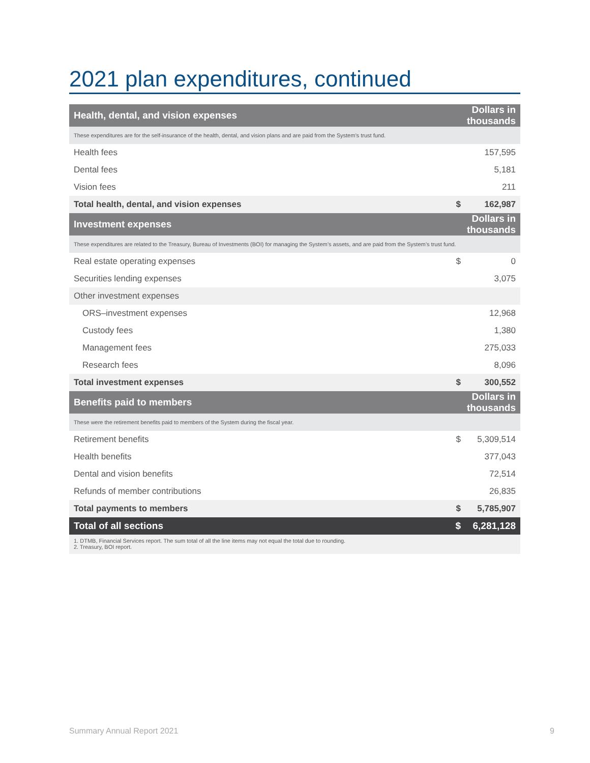2021 plan expenditures, continued
| Health, dental, and vision expenses | Dollars in thousands | |
| --- | --- | --- |
| These expenditures are for the self-insurance of the health, dental, and vision plans and are paid from the System’s trust fund. | | |
| Health fees | | 157,595 |
| Dental fees | | 5,181 |
| Vision fees | | 211 |
| Total health, dental, and vision expenses | $ | 162,987 |
| Investment expenses | Dollars in thousands | |
| These expenditures are related to the Treasury, Bureau of Investments (BOI) for managing the System’s assets, and are paid from the System’s trust fund. | | |
| Real estate operating expenses | $ | 0 |
| Securities lending expenses | | 3,075 |
| Other investment expenses | | |
| ORS–investment expenses | | 12,968 |
| Custody fees | | 1,380 |
| Management fees | | 275,033 |
| Research fees | | 8,096 |
| Total investment expenses | $ | 300,552 |
| Benefits paid to members | Dollars in thousands | |
| These were the retirement benefits paid to members of the System during the fiscal year. | | |
| Retirement benefits | $ | 5,309,514 |
| Health benefits | | 377,043 |
| Dental and vision benefits | | 72,514 |
| Refunds of member contributions | | 26,835 |
| Total payments to members | $ | 5,785,907 |
| Total of all sections | $ | 6,281,128 |
| 1. DTMB, Financial Services report. The sum total of all the line items may not equal the total due to rounding. 2. Treasury, BOI report. | | |
Summary Annual Report 2021 9